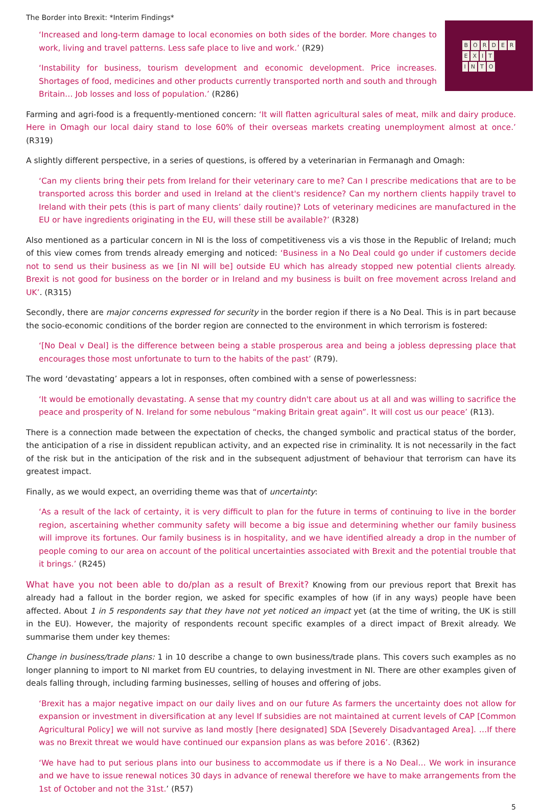The Border into Brexit: *Interim Findings*
BORDER
EXIT
INTO
‘Increased and long-term damage to local economies on both sides of the border. More changes to work, living and travel patterns. Less safe place to live and work.’ (R29)
‘Instability for business, tourism development and economic development. Price increases. Shortages of food, medicines and other products currently transported north and south and through Britain… Job losses and loss of population.’ (R286)
Farming and agri-food is a frequently-mentioned concern: ‘It will flatten agricultural sales of meat, milk and dairy produce. Here in Omagh our local dairy stand to lose 60% of their overseas markets creating unemployment almost at once.’ (R319)
A slightly different perspective, in a series of questions, is offered by a veterinarian in Fermanagh and Omagh:
‘Can my clients bring their pets from Ireland for their veterinary care to me? Can I prescribe medications that are to be transported across this border and used in Ireland at the client's residence? Can my northern clients happily travel to Ireland with their pets (this is part of many clients’ daily routine)? Lots of veterinary medicines are manufactured in the EU or have ingredients originating in the EU, will these still be available?’ (R328)
Also mentioned as a particular concern in NI is the loss of competitiveness vis a vis those in the Republic of Ireland; much of this view comes from trends already emerging and noticed: ‘Business in a No Deal could go under if customers decide not to send us their business as we [in NI will be] outside EU which has already stopped new potential clients already. Brexit is not good for business on the border or in Ireland and my business is built on free movement across Ireland and UK’. (R315)
Secondly, there are major concerns expressed for security in the border region if there is a No Deal. This is in part because the socio-economic conditions of the border region are connected to the environment in which terrorism is fostered:
‘[No Deal v Deal] is the difference between being a stable prosperous area and being a jobless depressing place that encourages those most unfortunate to turn to the habits of the past’ (R79).
The word ‘devastating’ appears a lot in responses, often combined with a sense of powerlessness:
‘It would be emotionally devastating. A sense that my country didn't care about us at all and was willing to sacrifice the peace and prosperity of N. Ireland for some nebulous “making Britain great again”. It will cost us our peace’ (R13).
There is a connection made between the expectation of checks, the changed symbolic and practical status of the border, the anticipation of a rise in dissident republican activity, and an expected rise in criminality. It is not necessarily in the fact of the risk but in the anticipation of the risk and in the subsequent adjustment of behaviour that terrorism can have its greatest impact.
Finally, as we would expect, an overriding theme was that of uncertainty:
‘As a result of the lack of certainty, it is very difficult to plan for the future in terms of continuing to live in the border region, ascertaining whether community safety will become a big issue and determining whether our family business will improve its fortunes. Our family business is in hospitality, and we have identified already a drop in the number of people coming to our area on account of the political uncertainties associated with Brexit and the potential trouble that it brings.’ (R245)
What have you not been able to do/plan as a result of Brexit? Knowing from our previous report that Brexit has already had a fallout in the border region, we asked for specific examples of how (if in any ways) people have been affected. About 1 in 5 respondents say that they have not yet noticed an impact yet (at the time of writing, the UK is still in the EU). However, the majority of respondents recount specific examples of a direct impact of Brexit already. We summarise them under key themes:
Change in business/trade plans: 1 in 10 describe a change to own business/trade plans. This covers such examples as no longer planning to import to NI market from EU countries, to delaying investment in NI. There are other examples given of deals falling through, including farming businesses, selling of houses and offering of jobs.
‘Brexit has a major negative impact on our daily lives and on our future As farmers the uncertainty does not allow for expansion or investment in diversification at any level If subsidies are not maintained at current levels of CAP [Common Agricultural Policy] we will not survive as land mostly [here designated] SDA [Severely Disadvantaged Area]. …If there was no Brexit threat we would have continued our expansion plans as was before 2016’. (R362)
‘We have had to put serious plans into our business to accommodate us if there is a No Deal… We work in insurance and we have to issue renewal notices 30 days in advance of renewal therefore we have to make arrangements from the 1st of October and not the 31st.’ (R57)
5